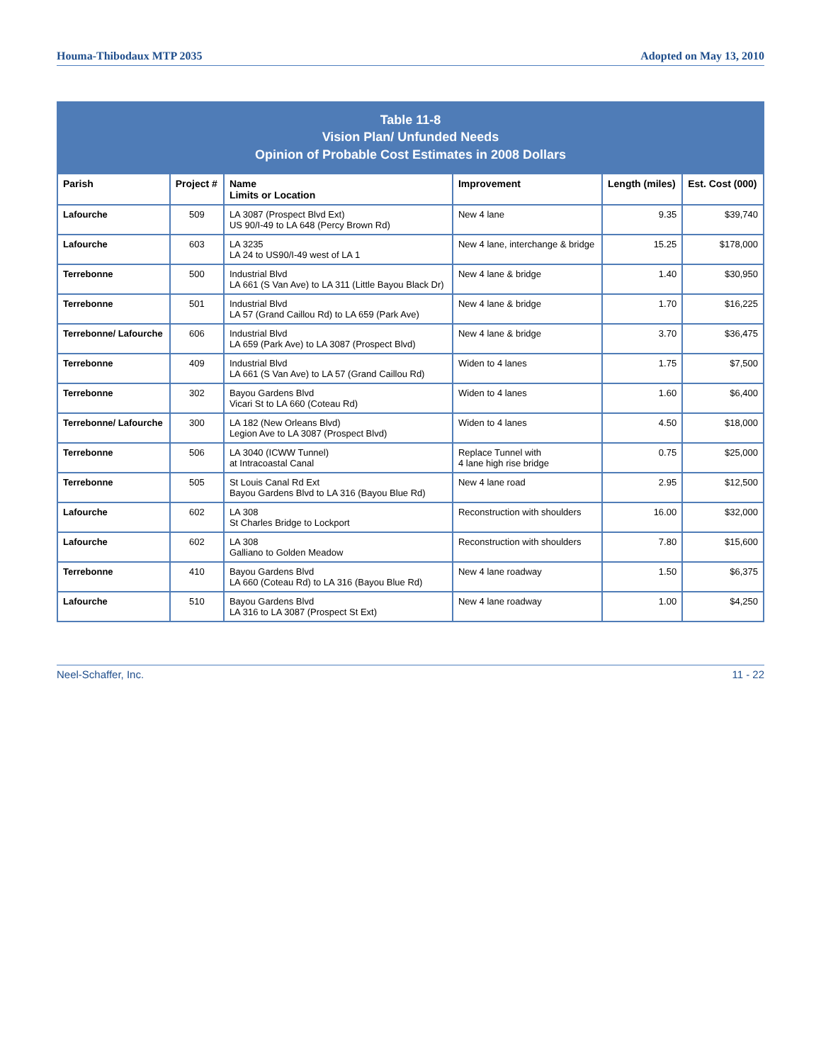Houma-Thibodaux MTP 2035 Adopted on May 13, 2010
Table 11-8 Vision Plan/ Unfunded Needs Opinion of Probable Cost Estimates in 2008 Dollars
| Parish | Project # | Name Limits or Location | Improvement | Length (miles) | Est. Cost (000) |
| --- | --- | --- | --- | --- | --- |
| Lafourche | 509 | LA 3087 (Prospect Blvd Ext) US 90/I-49 to LA 648 (Percy Brown Rd) | New 4 lane | 9.35 | $39,740 |
| Lafourche | 603 | LA 3235 LA 24 to US90/I-49 west of LA 1 | New 4 lane, interchange & bridge | 15.25 | $178,000 |
| Terrebonne | 500 | Industrial Blvd LA 661 (S Van Ave) to LA 311 (Little Bayou Black Dr) | New 4 lane & bridge | 1.40 | $30,950 |
| Terrebonne | 501 | Industrial Blvd LA 57 (Grand Caillou Rd) to LA 659 (Park Ave) | New 4 lane & bridge | 1.70 | $16,225 |
| Terrebonne/ Lafourche | 606 | Industrial Blvd LA 659 (Park Ave) to LA 3087 (Prospect Blvd) | New 4 lane & bridge | 3.70 | $36,475 |
| Terrebonne | 409 | Industrial Blvd LA 661 (S Van Ave) to LA 57 (Grand Caillou Rd) | Widen to 4 lanes | 1.75 | $7,500 |
| Terrebonne | 302 | Bayou Gardens Blvd Vicari St to LA 660 (Coteau Rd) | Widen to 4 lanes | 1.60 | $6,400 |
| Terrebonne/ Lafourche | 300 | LA 182 (New Orleans Blvd) Legion Ave to LA 3087 (Prospect Blvd) | Widen to 4 lanes | 4.50 | $18,000 |
| Terrebonne | 506 | LA 3040 (ICWW Tunnel) at Intracoastal Canal | Replace Tunnel with 4 lane high rise bridge | 0.75 | $25,000 |
| Terrebonne | 505 | St Louis Canal Rd Ext Bayou Gardens Blvd to LA 316 (Bayou Blue Rd) | New 4 lane road | 2.95 | $12,500 |
| Lafourche | 602 | LA 308 St Charles Bridge to Lockport | Reconstruction with shoulders | 16.00 | $32,000 |
| Lafourche | 602 | LA 308 Galliano to Golden Meadow | Reconstruction with shoulders | 7.80 | $15,600 |
| Terrebonne | 410 | Bayou Gardens Blvd LA 660 (Coteau Rd) to LA 316 (Bayou Blue Rd) | New 4 lane roadway | 1.50 | $6,375 |
| Lafourche | 510 | Bayou Gardens Blvd LA 316 to LA 3087 (Prospect St Ext) | New 4 lane roadway | 1.00 | $4,250 |
Neel-Schaffer, Inc. 11 - 22